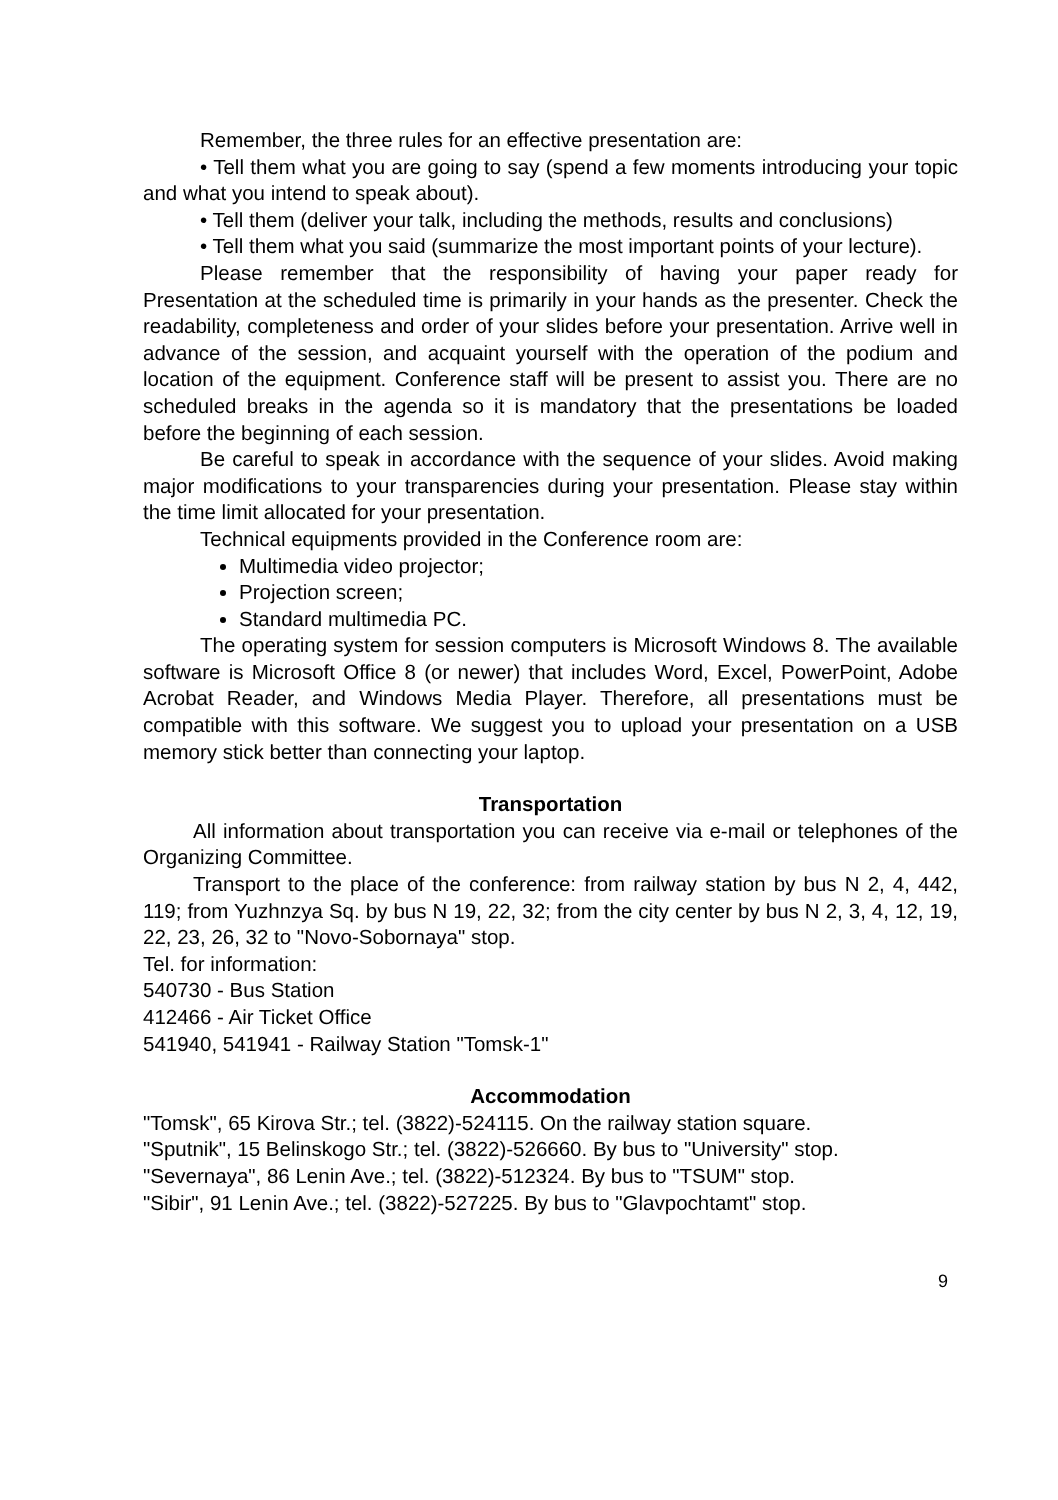Remember, the three rules for an effective presentation are:
• Tell them what you are going to say (spend a few moments introducing your topic and what you intend to speak about).
• Tell them (deliver your talk, including the methods, results and conclusions)
• Tell them what you said (summarize the most important points of your lecture).
Please remember that the responsibility of having your paper ready for Presentation at the scheduled time is primarily in your hands as the presenter. Check the readability, completeness and order of your slides before your presentation. Arrive well in advance of the session, and acquaint yourself with the operation of the podium and location of the equipment. Conference staff will be present to assist you. There are no scheduled breaks in the agenda so it is mandatory that the presentations be loaded before the beginning of each session.
Be careful to speak in accordance with the sequence of your slides. Avoid making major modifications to your transparencies during your presentation. Please stay within the time limit allocated for your presentation.
Technical equipments provided in the Conference room are:
Multimedia video projector;
Projection screen;
Standard multimedia PC.
The operating system for session computers is Microsoft Windows 8. The available software is Microsoft Office 8 (or newer) that includes Word, Excel, PowerPoint, Adobe Acrobat Reader, and Windows Media Player. Therefore, all presentations must be compatible with this software. We suggest you to upload your presentation on a USB memory stick better than connecting your laptop.
Transportation
All information about transportation you can receive via e-mail or telephones of the Organizing Committee.
Transport to the place of the conference: from railway station by bus N 2, 4, 442, 119; from Yuzhnzya Sq. by bus N 19, 22, 32; from the city center by bus N 2, 3, 4, 12, 19, 22, 23, 26, 32 to "Novo-Sobornaya" stop.
Tel. for information:
540730 - Bus Station
412466 - Air Ticket Office
541940, 541941 - Railway Station "Tomsk-1"
Accommodation
"Tomsk", 65 Kirova Str.; tel. (3822)-524115. On the railway station square.
"Sputnik", 15 Belinskogo Str.; tel. (3822)-526660. By bus to "University" stop.
"Severnaya", 86 Lenin Ave.; tel. (3822)-512324. By bus to "TSUM" stop.
"Sibir", 91 Lenin Ave.; tel. (3822)-527225. By bus to "Glavpochtamt" stop.
9